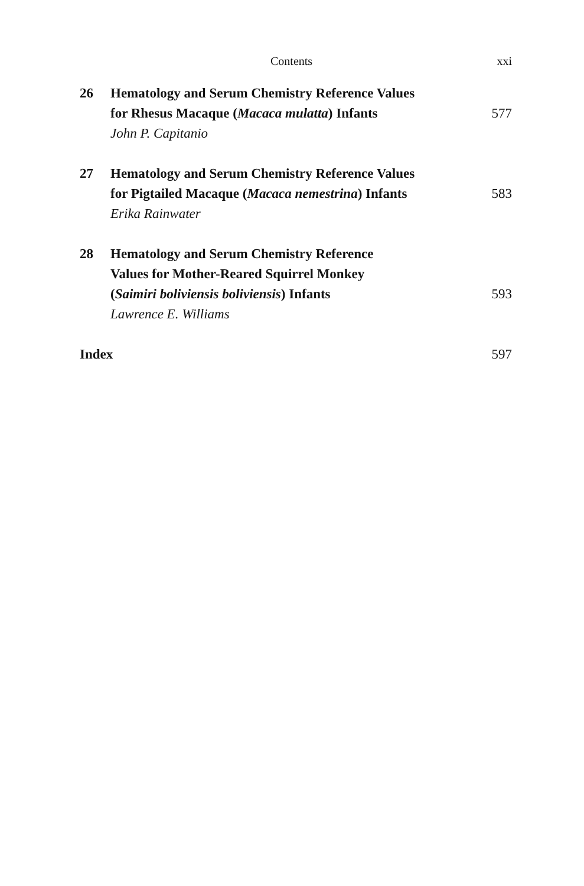Contents xxi
26 Hematology and Serum Chemistry Reference Values
for Rhesus Macaque (Macaca mulatta) Infants 577
John P. Capitanio
27 Hematology and Serum Chemistry Reference Values
for Pigtailed Macaque (Macaca nemestrina) Infants 583
Erika Rainwater
28 Hematology and Serum Chemistry Reference
Values for Mother-Reared Squirrel Monkey
(Saimiri boliviensis boliviensis) Infants 593
Lawrence E. Williams
Index 597